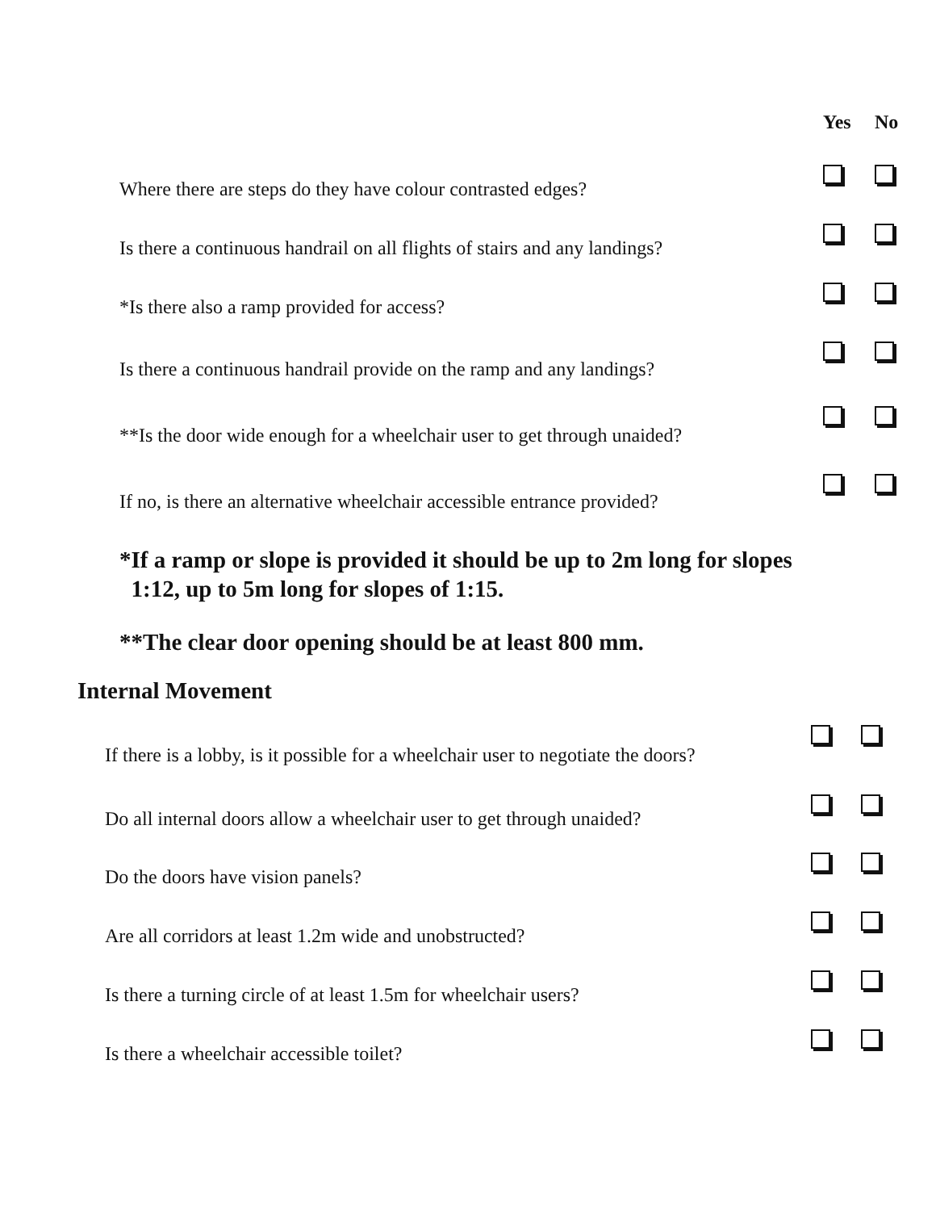| | Yes | No |
| --- | --- | --- |
| Where there are steps do they have colour contrasted edges? | | |
| Is there a continuous handrail on all flights of stairs and any landings? | | |
| *Is there also a ramp provided for access? | | |
| Is there a continuous handrail provide on the ramp and any landings? | | |
| **Is the door wide enough for a wheelchair user to get through unaided? | | |
| If no, is there an alternative wheelchair accessible entrance provided? | | |
*If a ramp or slope is provided it should be up to 2m long for slopes
1:12, up to 5m long for slopes of 1:15.
**The clear door opening should be at least 800 mm.
Internal Movement
| If there is a lobby, is it possible for a wheelchair user to negotiate the doors? | | |
| Do all internal doors allow a wheelchair user to get through unaided? | | |
| Do the doors have vision panels? | | |
| Are all corridors at least 1.2m wide and unobstructed? | | |
| Is there a turning circle of at least 1.5m for wheelchair users? | | |
| Is there a wheelchair accessible toilet? | | |